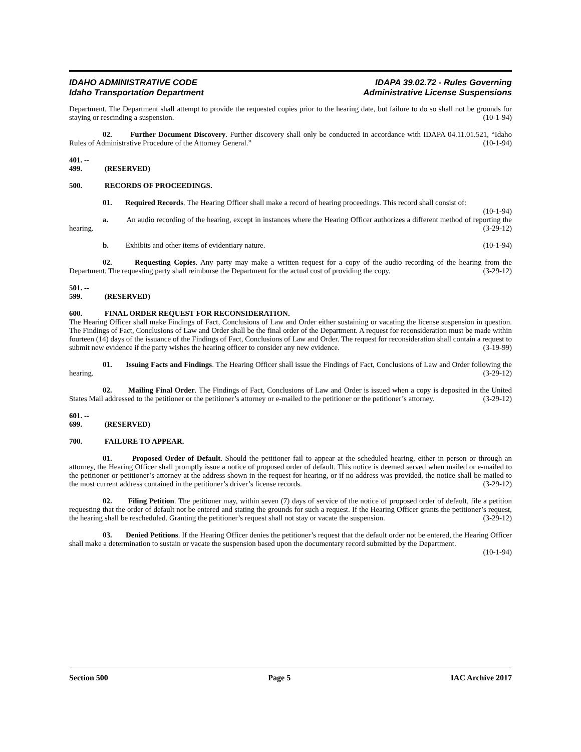IDAHO ADMINISTRATIVE CODE
Idaho Transportation Department
IDAPA 39.02.72 - Rules Governing
Administrative License Suspensions
Department. The Department shall attempt to provide the requested copies prior to the hearing date, but failure to do so shall not be grounds for staying or rescinding a suspension. (10-1-94)
02. Further Document Discovery. Further discovery shall only be conducted in accordance with IDAPA 04.11.01.521, “Idaho Rules of Administrative Procedure of the Attorney General.” (10-1-94)
401. -- 499. (RESERVED)
500. RECORDS OF PROCEEDINGS.
01. Required Records. The Hearing Officer shall make a record of hearing proceedings. This record shall consist of: (10-1-94)
a. An audio recording of the hearing, except in instances where the Hearing Officer authorizes a different method of reporting the hearing. (3-29-12)
b. Exhibits and other items of evidentiary nature. (10-1-94)
02. Requesting Copies. Any party may make a written request for a copy of the audio recording of the hearing from the Department. The requesting party shall reimburse the Department for the actual cost of providing the copy. (3-29-12)
501. -- 599. (RESERVED)
600. FINAL ORDER REQUEST FOR RECONSIDERATION.
The Hearing Officer shall make Findings of Fact, Conclusions of Law and Order either sustaining or vacating the license suspension in question. The Findings of Fact, Conclusions of Law and Order shall be the final order of the Department. A request for reconsideration must be made within fourteen (14) days of the issuance of the Findings of Fact, Conclusions of Law and Order. The request for reconsideration shall contain a request to submit new evidence if the party wishes the hearing officer to consider any new evidence. (3-19-99)
01. Issuing Facts and Findings. The Hearing Officer shall issue the Findings of Fact, Conclusions of Law and Order following the hearing. (3-29-12)
02. Mailing Final Order. The Findings of Fact, Conclusions of Law and Order is issued when a copy is deposited in the United States Mail addressed to the petitioner or the petitioner’s attorney or e-mailed to the petitioner or the petitioner’s attorney. (3-29-12)
601. -- 699. (RESERVED)
700. FAILURE TO APPEAR.
01. Proposed Order of Default. Should the petitioner fail to appear at the scheduled hearing, either in person or through an attorney, the Hearing Officer shall promptly issue a notice of proposed order of default. This notice is deemed served when mailed or e-mailed to the petitioner or petitioner’s attorney at the address shown in the request for hearing, or if no address was provided, the notice shall be mailed to the most current address contained in the petitioner’s driver’s license records. (3-29-12)
02. Filing Petition. The petitioner may, within seven (7) days of service of the notice of proposed order of default, file a petition requesting that the order of default not be entered and stating the grounds for such a request. If the Hearing Officer grants the petitioner’s request, the hearing shall be rescheduled. Granting the petitioner’s request shall not stay or vacate the suspension. (3-29-12)
03. Denied Petitions. If the Hearing Officer denies the petitioner’s request that the default order not be entered, the Hearing Officer shall make a determination to sustain or vacate the suspension based upon the documentary record submitted by the Department. (10-1-94)
Section 500 Page 5 IAC Archive 2017